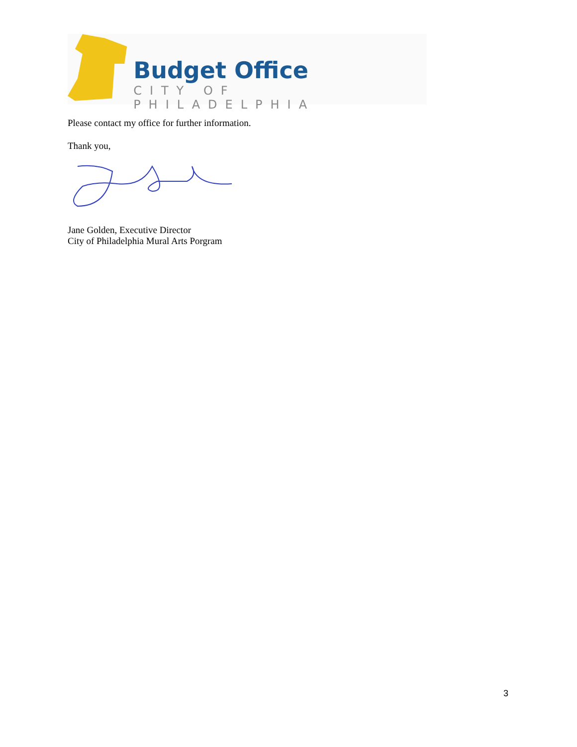Budget Office
CITY OF PHILADELPHIA
Please contact my office for further information.
Thank you,
Jane Golden, Executive Director
City of Philadelphia Mural Arts Porgram
3